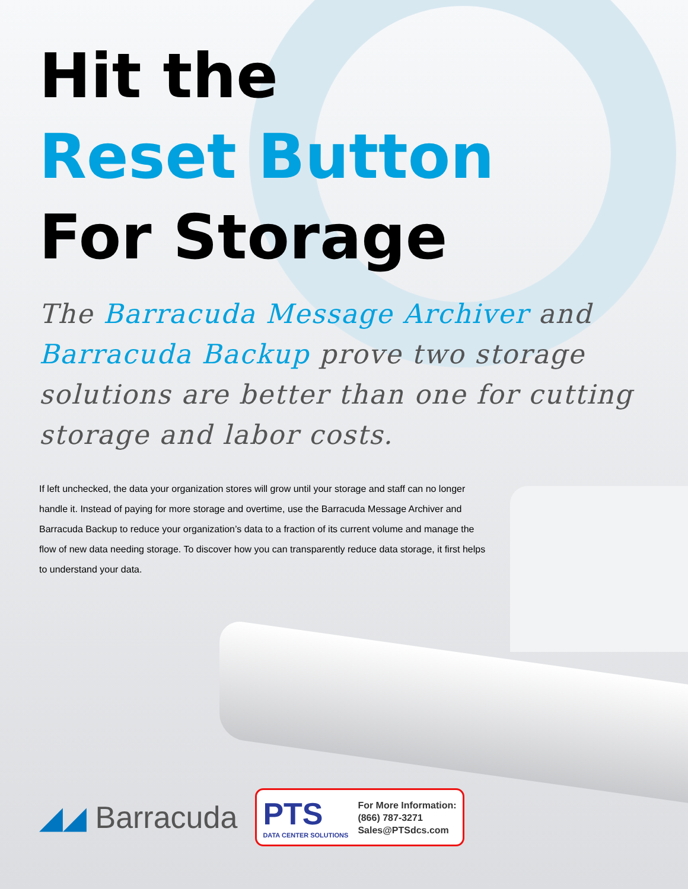Hit the
Reset Button
For Storage
The Barracuda Message Archiver and Barracuda Backup prove two storage solutions are better than one for cutting storage and labor costs.
If left unchecked, the data your organization stores will grow until your storage and staff can no longer handle it. Instead of paying for more storage and overtime, use the Barracuda Message Archiver and Barracuda Backup to reduce your organization’s data to a fraction of its current volume and manage the flow of new data needing storage. To discover how you can transparently reduce data storage, it first helps to understand your data.
◢◢ Barracuda
PTS
DATA CENTER SOLUTIONS
For More Information:
(866) 787-3271
Sales@PTSdcs.com